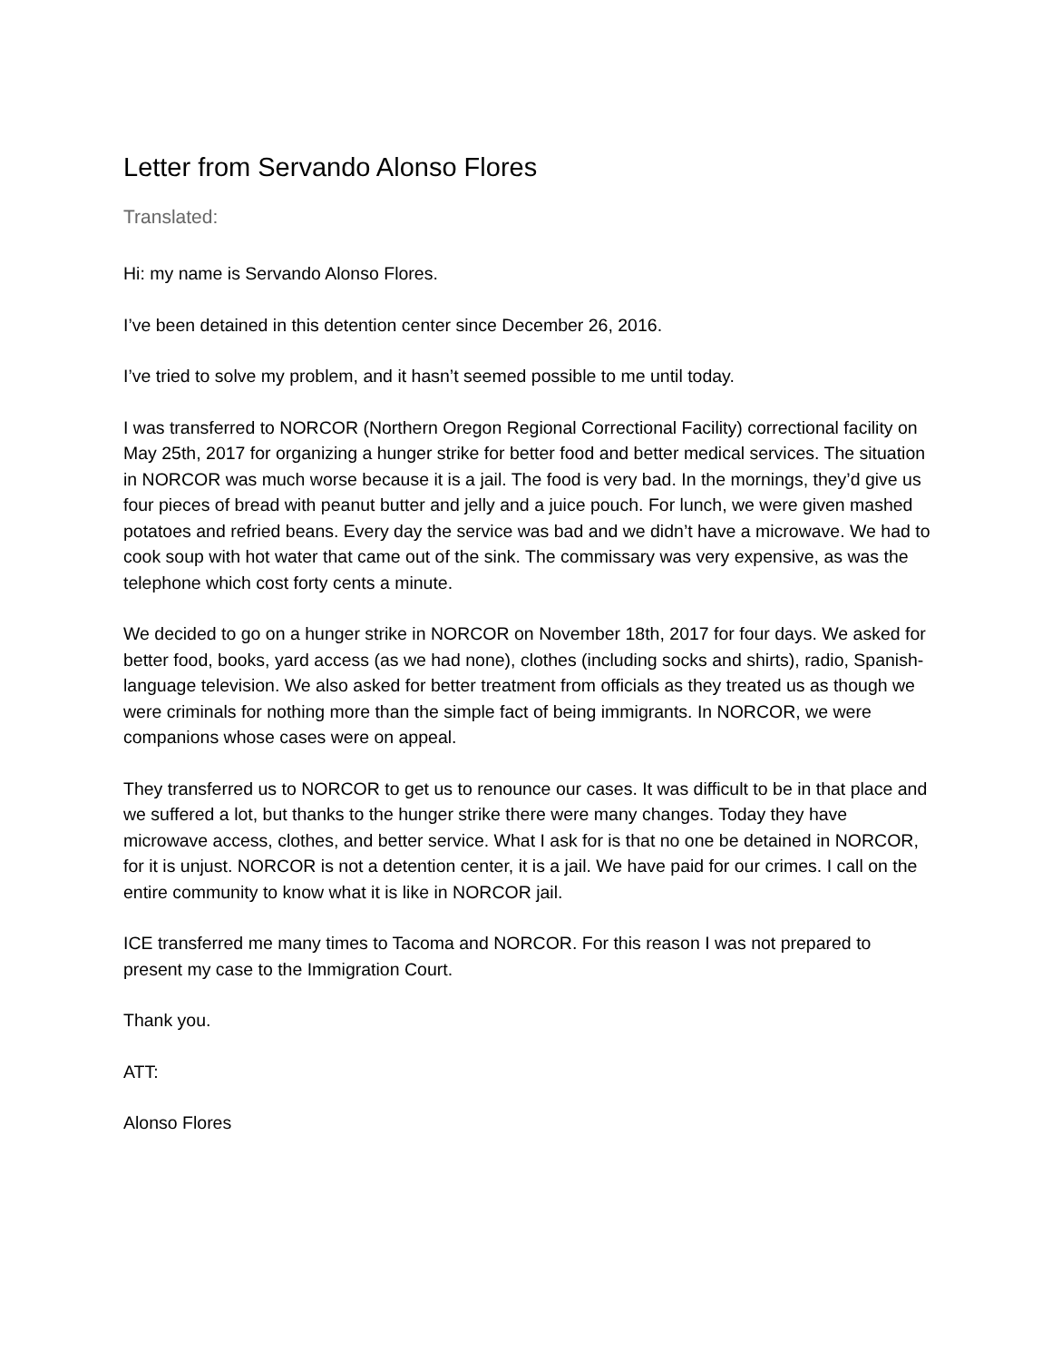Letter from Servando Alonso Flores
Translated:
Hi: my name is Servando Alonso Flores.
I’ve been detained in this detention center since December 26, 2016.
I’ve tried to solve my problem, and it hasn’t seemed possible to me until today.
I was transferred to NORCOR (Northern Oregon Regional Correctional Facility) correctional facility on May 25th, 2017 for organizing a hunger strike for better food and better medical services. The situation in NORCOR was much worse because it is a jail. The food is very bad. In the mornings, they’d give us four pieces of bread with peanut butter and jelly and a juice pouch. For lunch, we were given mashed potatoes and refried beans. Every day the service was bad and we didn’t have a microwave. We had to cook soup with hot water that came out of the sink. The commissary was very expensive, as was the telephone which cost forty cents a minute.
We decided to go on a hunger strike in NORCOR on November 18th, 2017 for four days. We asked for better food, books, yard access (as we had none), clothes (including socks and shirts), radio, Spanish-language television. We also asked for better treatment from officials as they treated us as though we were criminals for nothing more than the simple fact of being immigrants. In NORCOR, we were companions whose cases were on appeal.
They transferred us to NORCOR to get us to renounce our cases. It was difficult to be in that place and we suffered a lot, but thanks to the hunger strike there were many changes. Today they have microwave access, clothes, and better service. What I ask for is that no one be detained in NORCOR, for it is unjust. NORCOR is not a detention center, it is a jail. We have paid for our crimes. I call on the entire community to know what it is like in NORCOR jail.
ICE transferred me many times to Tacoma and NORCOR. For this reason I was not prepared to present my case to the Immigration Court.
Thank you.
ATT:
Alonso Flores